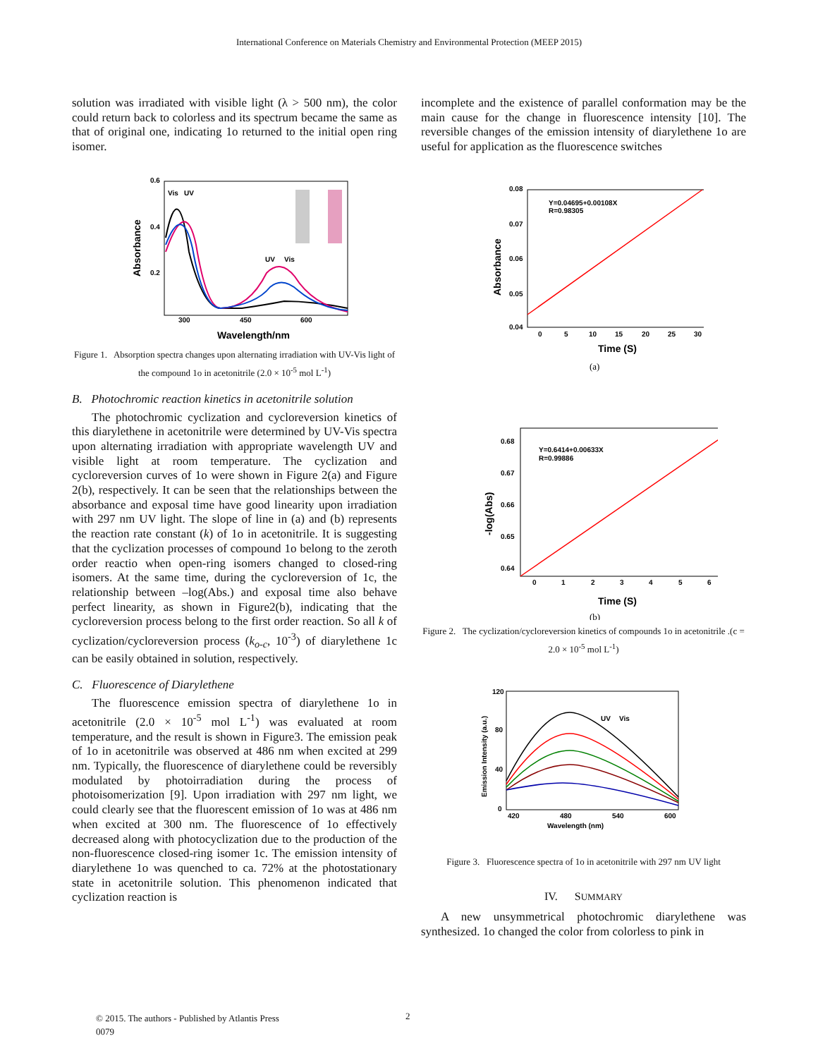International Conference on Materials Chemistry and Environmental Protection (MEEP 2015)
solution was irradiated with visible light (λ > 500 nm), the color could return back to colorless and its spectrum became the same as that of original one, indicating 1o returned to the initial open ring isomer.
0.6
0.4
0.2
300
450
600
Absorbance
Wavelength/nm
Vis
UV
UV
Vis
Figure 1. Absorption spectra changes upon alternating irradiation with UV-Vis light of the compound 1o in acetonitrile (2.0 × 10<sup>-5</sup> mol L<sup>-1</sup>)
B. Photochromic reaction kinetics in acetonitrile solution
The photochromic cyclization and cycloreversion kinetics of this diarylethene in acetonitrile were determined by UV-Vis spectra upon alternating irradiation with appropriate wavelength UV and visible light at room temperature. The cyclization and cycloreversion curves of 1o were shown in Figure 2(a) and Figure 2(b), respectively. It can be seen that the relationships between the absorbance and exposal time have good linearity upon irradiation with 297 nm UV light. The slope of line in (a) and (b) represents the reaction rate constant (k) of 1o in acetonitrile. It is suggesting that the cyclization processes of compound 1o belong to the zeroth order reactio when open-ring isomers changed to closed-ring isomers. At the same time, during the cycloreversion of 1c, the relationship between –log(Abs.) and exposal time also behave perfect linearity, as shown in Figure2(b), indicating that the cycloreversion process belong to the first order reaction. So all k of cyclization/cycloreversion process (k<sub>o-c</sub>, 10<sup>-3</sup>) of diarylethene 1c can be easily obtained in solution, respectively.
C. Fluorescence of Diarylethene
The fluorescence emission spectra of diarylethene 1o in acetonitrile (2.0 × 10<sup>-5</sup> mol L<sup>-1</sup>) was evaluated at room temperature, and the result is shown in Figure3. The emission peak of 1o in acetonitrile was observed at 486 nm when excited at 299 nm. Typically, the fluorescence of diarylethene could be reversibly modulated by photoirradiation during the process of photoisomerization [9]. Upon irradiation with 297 nm light, we could clearly see that the fluorescent emission of 1o was at 486 nm when excited at 300 nm. The fluorescence of 1o effectively decreased along with photocyclization due to the production of the non-fluorescence closed-ring isomer 1c. The emission intensity of diarylethene 1o was quenched to ca. 72% at the photostationary state in acetonitrile solution. This phenomenon indicated that cyclization reaction is
incomplete and the existence of parallel conformation may be the main cause for the change in fluorescence intensity [10]. The reversible changes of the emission intensity of diarylethene 1o are useful for application as the fluorescence switches
0.08
0.07
0.06
0.05
0.04
0
5
10
15
20
25
30
Absorbance
Time (S)
Y=0.04695+0.00108X
R=0.98305
(a)
0.68
0.67
0.66
0.65
0.64
0
1
2
3
4
5
6
-log(Abs)
Time (S)
Y=0.6414+0.00633X
R=0.99886
(b)
Figure 2. The cyclization/cycloreversion kinetics of compounds 1o in acetonitrile .(c = 2.0 × 10<sup>-5</sup> mol L<sup>-1</sup>)
120
80
40
0
420
480
540
600
Emission Intensity (a.u.)
Wavelength (nm)
UV
Vis
Figure 3. Fluorescence spectra of 1o in acetonitrile with 297 nm UV light
IV. SUMMARY
A new unsymmetrical photochromic diarylethene was synthesized. 1o changed the color from colorless to pink in
© 2015. The authors - Published by Atlantis Press
0079
2